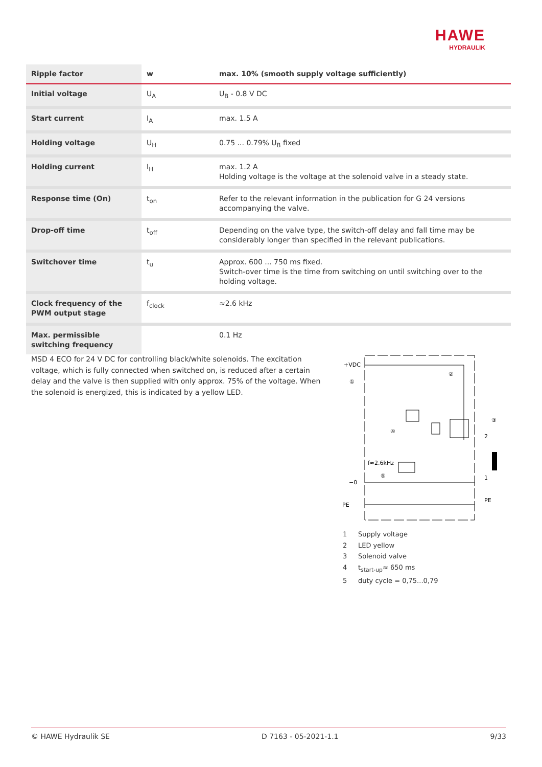HAWE
HYDRAULIK
| Ripple factor | w | max. 10% (smooth supply voltage sufficiently) |
| --- | --- | --- |
| Initial voltage | U<sub>A</sub> | U<sub>B</sub> - 0.8 V DC |
| Start current | I<sub>A</sub> | max. 1.5 A |
| Holding voltage | U<sub>H</sub> | 0.75 ... 0.79% U<sub>B</sub> fixed |
| Holding current | I<sub>H</sub> | max. 1.2 A Holding voltage is the voltage at the solenoid valve in a steady state. |
| Response time (On) | t<sub>on</sub> | Refer to the relevant information in the publication for G 24 versions accompanying the valve. |
| Drop-off time | t<sub>off</sub> | Depending on the valve type, the switch-off delay and fall time may be considerably longer than specified in the relevant publications. |
| Switchover time | t<sub>u</sub> | Approx. 600 ... 750 ms fixed. Switch-over time is the time from switching on until switching over to the holding voltage. |
| Clock frequency of the PWM output stage | f<sub>clock</sub> | ≈2.6 kHz |
| Max. permissible switching frequency | | 0.1 Hz |
MSD 4 ECO for 24 V DC for controlling black/white solenoids. The excitation voltage, which is fully connected when switched on, is reduced after a certain delay and the valve is then supplied with only approx. 75% of the voltage. When the solenoid is energized, this is indicated by a yellow LED.
+VDC
−0
PE
f≈2.6kHz
2
1
PE
①
②
③
④
⑤
1 Supply voltage
2 LED yellow
3 Solenoid valve
4 t<sub>start-up</sub>≈ 650 ms
5 duty cycle = 0,75...0,79
© HAWE Hydraulik SE D 7163 - 05-2021-1.1 9/33